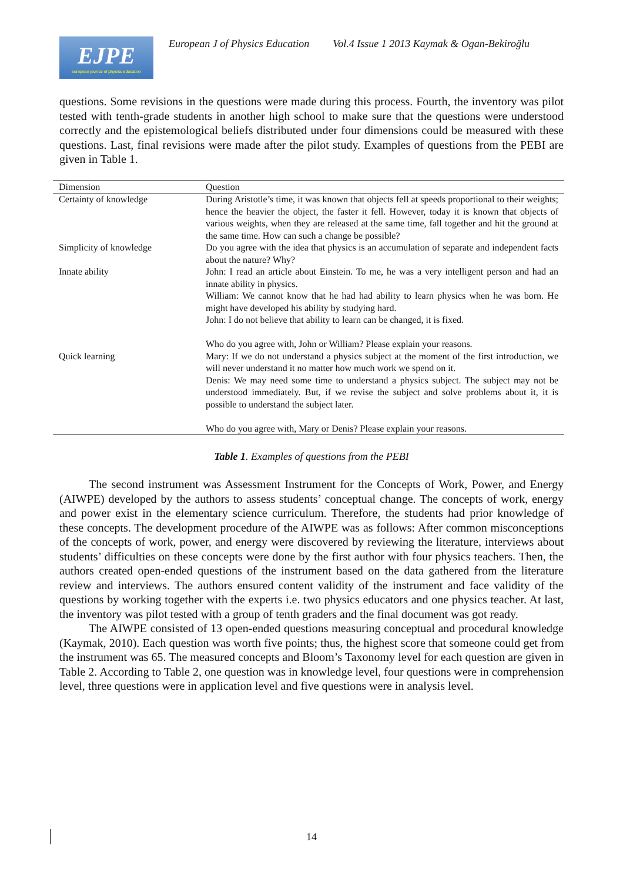EJPE
european journal of physics education
European J of Physics Education Vol.4 Issue 1 2013 Kaymak & Ogan-Bekiroğlu
questions. Some revisions in the questions were made during this process. Fourth, the inventory was pilot tested with tenth-grade students in another high school to make sure that the questions were understood correctly and the epistemological beliefs distributed under four dimensions could be measured with these questions. Last, final revisions were made after the pilot study. Examples of questions from the PEBI are given in Table 1.
| Dimension | Question |
| --- | --- |
| Certainty of knowledge | During Aristotle’s time, it was known that objects fell at speeds proportional to their weights; hence the heavier the object, the faster it fell. However, today it is known that objects of various weights, when they are released at the same time, fall together and hit the ground at the same time. How can such a change be possible? |
| Simplicity of knowledge | Do you agree with the idea that physics is an accumulation of separate and independent facts about the nature? Why? |
| Innate ability | John: I read an article about Einstein. To me, he was a very intelligent person and had an innate ability in physics. William: We cannot know that he had had ability to learn physics when he was born. He might have developed his ability by studying hard. John: I do not believe that ability to learn can be changed, it is fixed. Who do you agree with, John or William? Please explain your reasons. |
| Quick learning | Mary: If we do not understand a physics subject at the moment of the first introduction, we will never understand it no matter how much work we spend on it. Denis: We may need some time to understand a physics subject. The subject may not be understood immediately. But, if we revise the subject and solve problems about it, it is possible to understand the subject later. Who do you agree with, Mary or Denis? Please explain your reasons. |
Table 1. Examples of questions from the PEBI
The second instrument was Assessment Instrument for the Concepts of Work, Power, and Energy (AIWPE) developed by the authors to assess students’ conceptual change. The concepts of work, energy and power exist in the elementary science curriculum. Therefore, the students had prior knowledge of these concepts. The development procedure of the AIWPE was as follows: After common misconceptions of the concepts of work, power, and energy were discovered by reviewing the literature, interviews about students’ difficulties on these concepts were done by the first author with four physics teachers. Then, the authors created open-ended questions of the instrument based on the data gathered from the literature review and interviews. The authors ensured content validity of the instrument and face validity of the questions by working together with the experts i.e. two physics educators and one physics teacher. At last, the inventory was pilot tested with a group of tenth graders and the final document was got ready.
The AIWPE consisted of 13 open-ended questions measuring conceptual and procedural knowledge (Kaymak, 2010). Each question was worth five points; thus, the highest score that someone could get from the instrument was 65. The measured concepts and Bloom’s Taxonomy level for each question are given in Table 2. According to Table 2, one question was in knowledge level, four questions were in comprehension level, three questions were in application level and five questions were in analysis level.
14